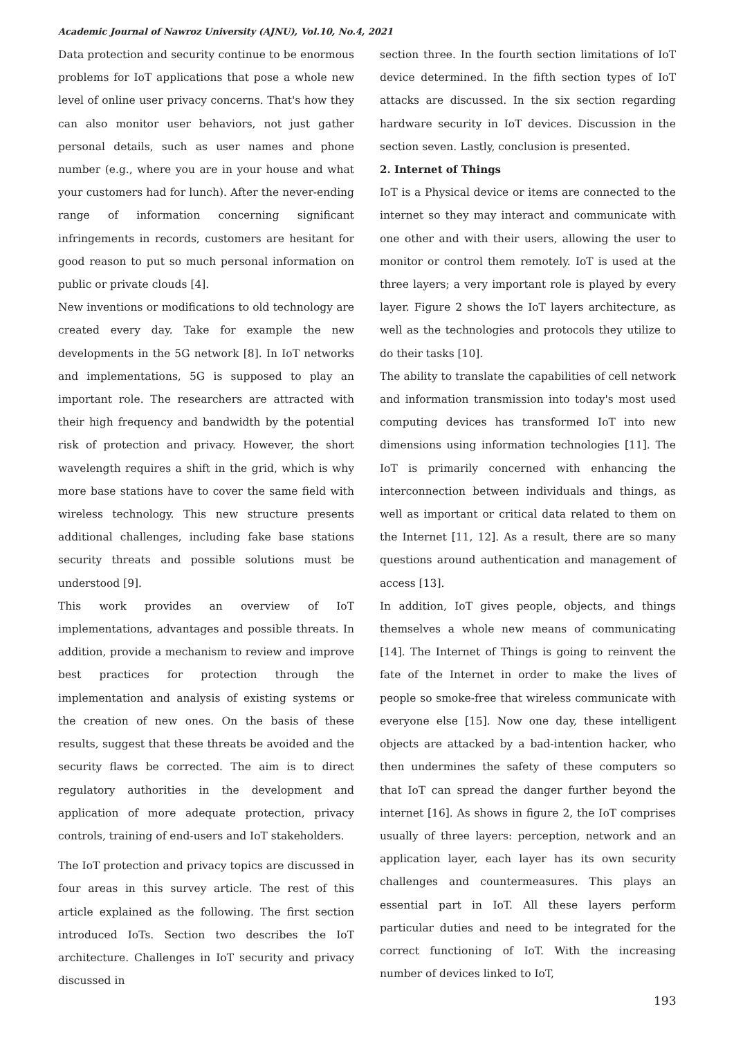Academic Journal of Nawroz University (AJNU), Vol.10, No.4, 2021
Data protection and security continue to be enormous problems for IoT applications that pose a whole new level of online user privacy concerns. That's how they can also monitor user behaviors, not just gather personal details, such as user names and phone number (e.g., where you are in your house and what your customers had for lunch). After the never-ending range of information concerning significant infringements in records, customers are hesitant for good reason to put so much personal information on public or private clouds [4].
New inventions or modifications to old technology are created every day. Take for example the new developments in the 5G network [8]. In IoT networks and implementations, 5G is supposed to play an important role. The researchers are attracted with their high frequency and bandwidth by the potential risk of protection and privacy. However, the short wavelength requires a shift in the grid, which is why more base stations have to cover the same field with wireless technology. This new structure presents additional challenges, including fake base stations security threats and possible solutions must be understood [9].
This work provides an overview of IoT implementations, advantages and possible threats. In addition, provide a mechanism to review and improve best practices for protection through the implementation and analysis of existing systems or the creation of new ones. On the basis of these results, suggest that these threats be avoided and the security flaws be corrected. The aim is to direct regulatory authorities in the development and application of more adequate protection, privacy controls, training of end-users and IoT stakeholders.
The IoT protection and privacy topics are discussed in four areas in this survey article. The rest of this article explained as the following. The first section introduced IoTs. Section two describes the IoT architecture. Challenges in IoT security and privacy discussed in
section three. In the fourth section limitations of IoT device determined. In the fifth section types of IoT attacks are discussed. In the six section regarding hardware security in IoT devices. Discussion in the section seven. Lastly, conclusion is presented.
2. Internet of Things
IoT is a Physical device or items are connected to the internet so they may interact and communicate with one other and with their users, allowing the user to monitor or control them remotely. IoT is used at the three layers; a very important role is played by every layer. Figure 2 shows the IoT layers architecture, as well as the technologies and protocols they utilize to do their tasks [10].
The ability to translate the capabilities of cell network and information transmission into today's most used computing devices has transformed IoT into new dimensions using information technologies [11]. The IoT is primarily concerned with enhancing the interconnection between individuals and things, as well as important or critical data related to them on the Internet [11, 12]. As a result, there are so many questions around authentication and management of access [13].
In addition, IoT gives people, objects, and things themselves a whole new means of communicating [14]. The Internet of Things is going to reinvent the fate of the Internet in order to make the lives of people so smoke-free that wireless communicate with everyone else [15]. Now one day, these intelligent objects are attacked by a bad-intention hacker, who then undermines the safety of these computers so that IoT can spread the danger further beyond the internet [16]. As shows in figure 2, the IoT comprises usually of three layers: perception, network and an application layer, each layer has its own security challenges and countermeasures. This plays an essential part in IoT. All these layers perform particular duties and need to be integrated for the correct functioning of IoT. With the increasing number of devices linked to IoT,
193